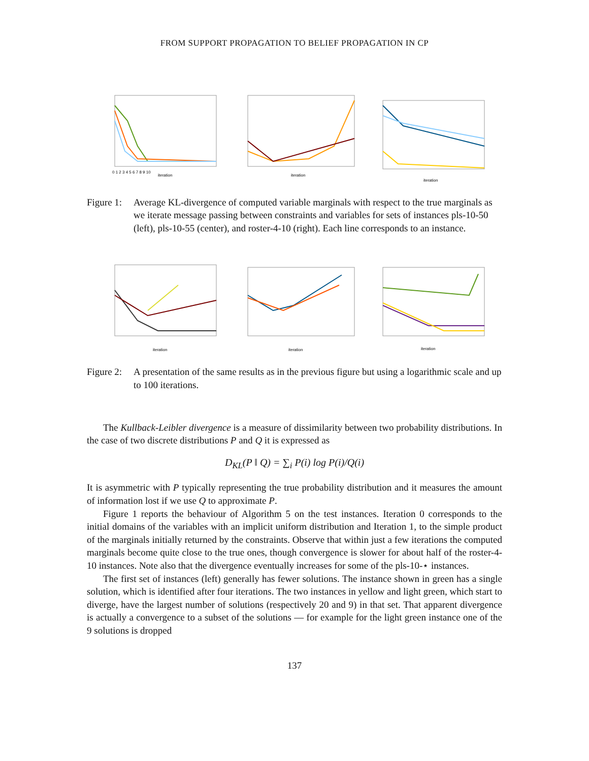FROM SUPPORT PROPAGATION TO BELIEF PROPAGATION IN CP
iteration
0 1 2 3 4 5 6 7 8 9 10
iteration
iteration
Figure 1:
Average KL-divergence of computed variable marginals with respect to the true marginals as we iterate message passing between constraints and variables for sets of instances pls-10-50 (left), pls-10-55 (center), and roster-4-10 (right). Each line corresponds to an instance.
iteration
iteration
iteration
Figure 2:
A presentation of the same results as in the previous figure but using a logarithmic scale and up to 100 iterations.
The Kullback-Leibler divergence is a measure of dissimilarity between two probability distributions. In the case of two discrete distributions P and Q it is expressed as
D<sub>KL</sub>(P ‖ Q) = ∑<sub>i</sub> P(i) log P(i)/Q(i)
It is asymmetric with P typically representing the true probability distribution and it measures the amount of information lost if we use Q to approximate P.
Figure 1 reports the behaviour of Algorithm 5 on the test instances. Iteration 0 corresponds to the initial domains of the variables with an implicit uniform distribution and Iteration 1, to the simple product of the marginals initially returned by the constraints. Observe that within just a few iterations the computed marginals become quite close to the true ones, though convergence is slower for about half of the roster-4-10 instances. Note also that the divergence eventually increases for some of the pls-10-⋆ instances.
The first set of instances (left) generally has fewer solutions. The instance shown in green has a single solution, which is identified after four iterations. The two instances in yellow and light green, which start to diverge, have the largest number of solutions (respectively 20 and 9) in that set. That apparent divergence is actually a convergence to a subset of the solutions — for example for the light green instance one of the 9 solutions is dropped
137